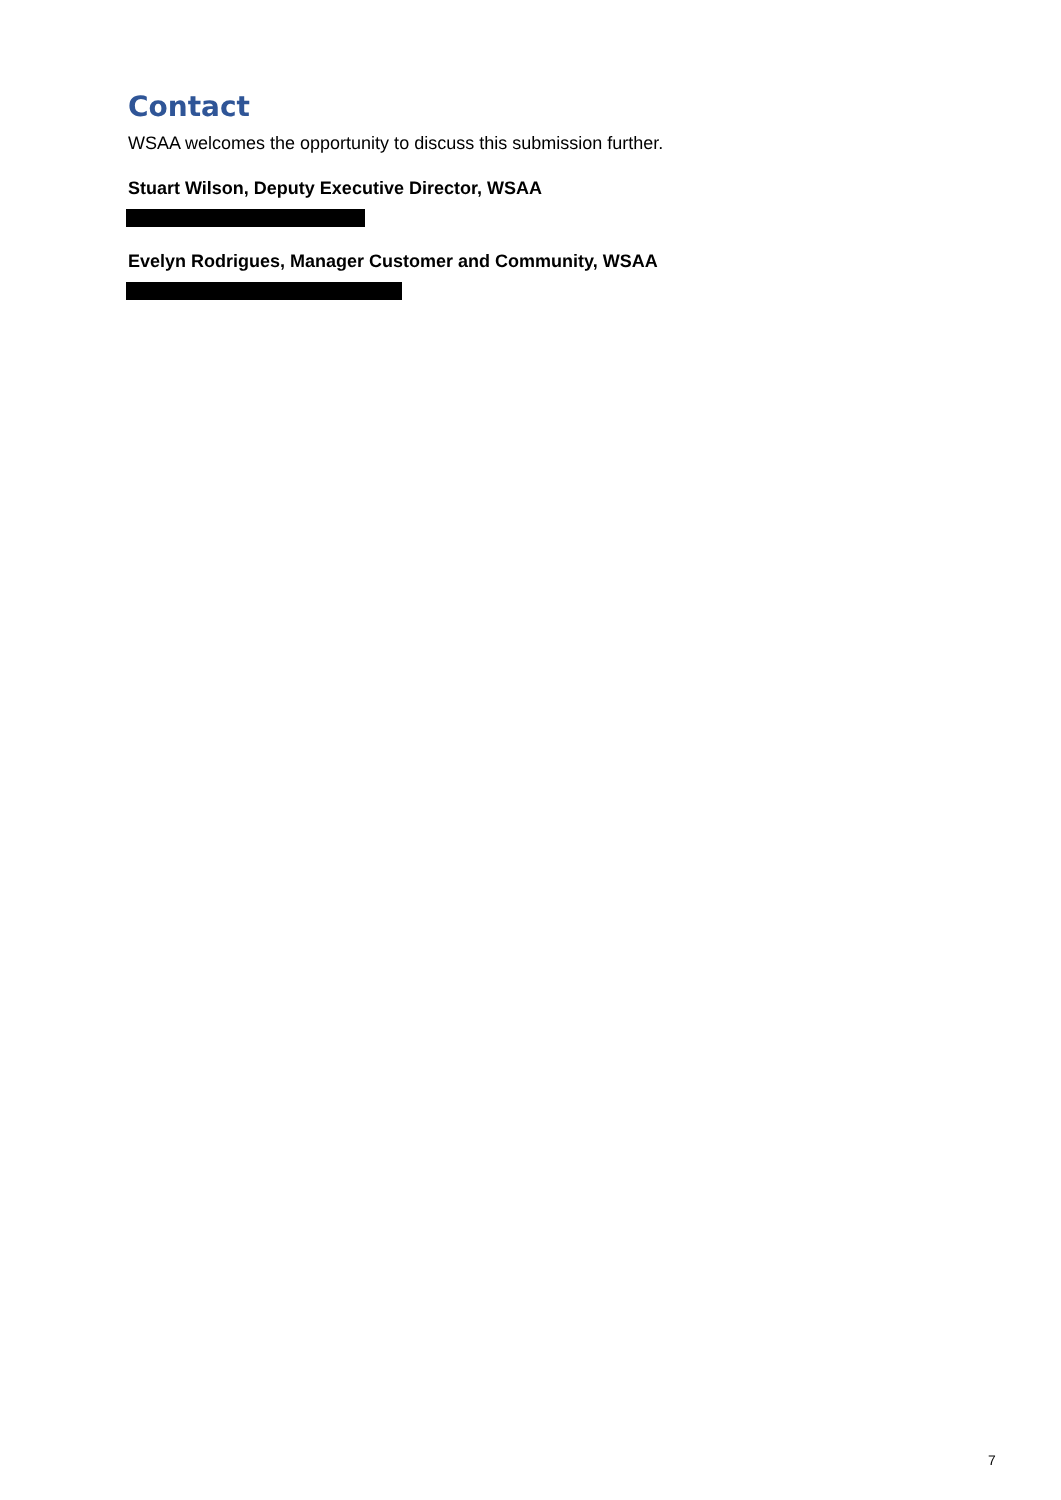Contact
WSAA welcomes the opportunity to discuss this submission further.
Stuart Wilson, Deputy Executive Director, WSAA
Evelyn Rodrigues, Manager Customer and Community, WSAA
7